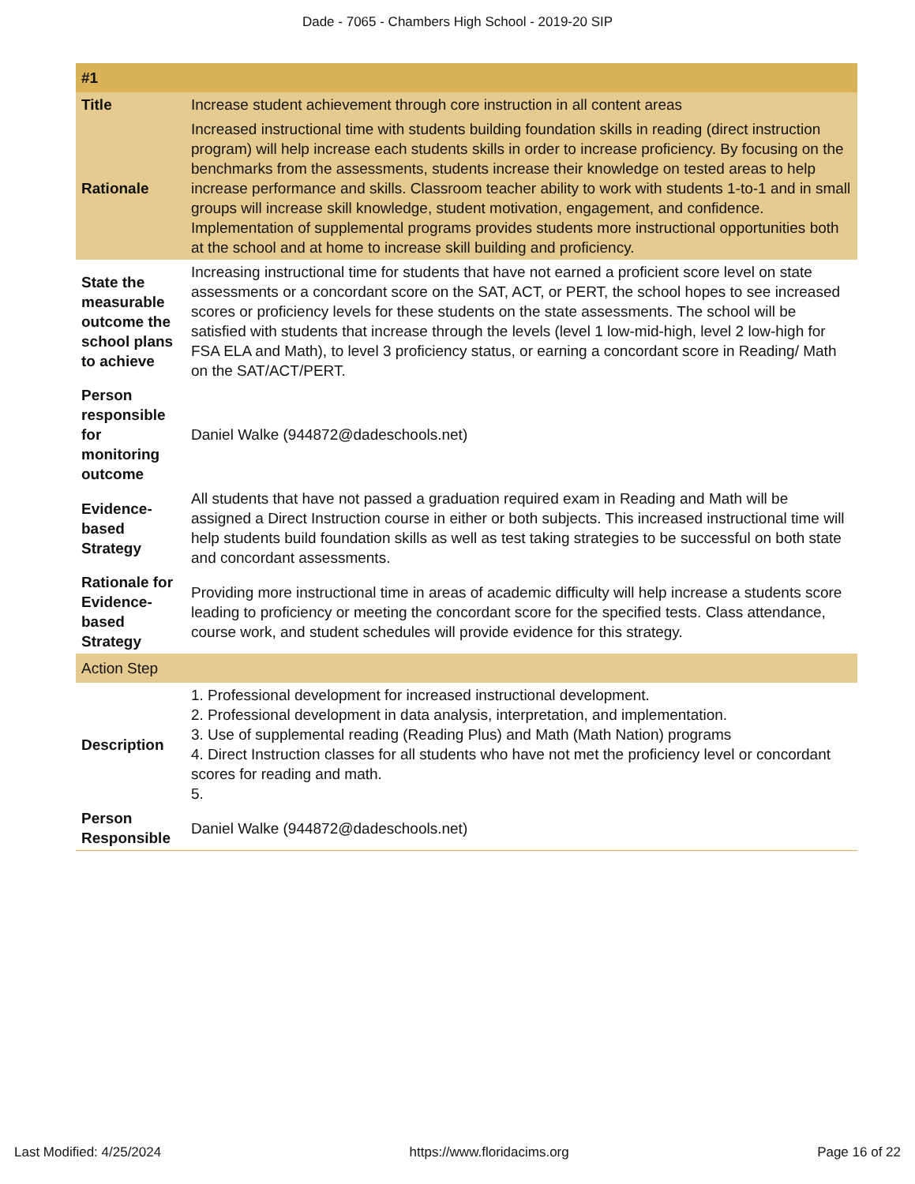Dade - 7065 - Chambers High School - 2019-20 SIP
| #1 | |
| --- | --- |
| Title | Increase student achievement through core instruction in all content areas |
| Rationale | Increased instructional time with students building foundation skills in reading (direct instruction program) will help increase each students skills in order to increase proficiency. By focusing on the benchmarks from the assessments, students increase their knowledge on tested areas to help increase performance and skills. Classroom teacher ability to work with students 1-to-1 and in small groups will increase skill knowledge, student motivation, engagement, and confidence. Implementation of supplemental programs provides students more instructional opportunities both at the school and at home to increase skill building and proficiency. |
| State the measurable outcome the school plans to achieve | Increasing instructional time for students that have not earned a proficient score level on state assessments or a concordant score on the SAT, ACT, or PERT, the school hopes to see increased scores or proficiency levels for these students on the state assessments. The school will be satisfied with students that increase through the levels (level 1 low-mid-high, level 2 low-high for FSA ELA and Math), to level 3 proficiency status, or earning a concordant score in Reading/ Math on the SAT/ACT/PERT. |
| Person responsible for monitoring outcome | Daniel Walke (944872@dadeschools.net) |
| Evidence-based Strategy | All students that have not passed a graduation required exam in Reading and Math will be assigned a Direct Instruction course in either or both subjects. This increased instructional time will help students build foundation skills as well as test taking strategies to be successful on both state and concordant assessments. |
| Rationale for Evidence-based Strategy | Providing more instructional time in areas of academic difficulty will help increase a students score leading to proficiency or meeting the concordant score for the specified tests. Class attendance, course work, and student schedules will provide evidence for this strategy. |
| Action Step | |
| Description | 1. Professional development for increased instructional development. 2. Professional development in data analysis, interpretation, and implementation. 3. Use of supplemental reading (Reading Plus) and Math (Math Nation) programs 4. Direct Instruction classes for all students who have not met the proficiency level or concordant scores for reading and math. 5. |
| Person Responsible | Daniel Walke (944872@dadeschools.net) |
Last Modified: 4/25/2024 https://www.floridacims.org Page 16 of 22